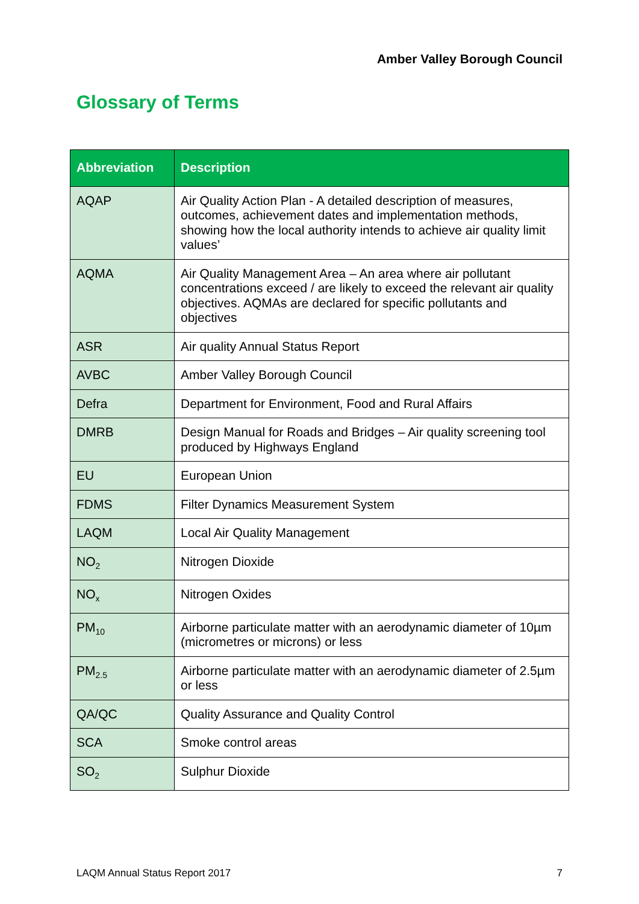Amber Valley Borough Council
Glossary of Terms
| Abbreviation | Description |
| --- | --- |
| AQAP | Air Quality Action Plan - A detailed description of measures, outcomes, achievement dates and implementation methods, showing how the local authority intends to achieve air quality limit values’ |
| AQMA | Air Quality Management Area – An area where air pollutant concentrations exceed / are likely to exceed the relevant air quality objectives. AQMAs are declared for specific pollutants and objectives |
| ASR | Air quality Annual Status Report |
| AVBC | Amber Valley Borough Council |
| Defra | Department for Environment, Food and Rural Affairs |
| DMRB | Design Manual for Roads and Bridges – Air quality screening tool produced by Highways England |
| EU | European Union |
| FDMS | Filter Dynamics Measurement System |
| LAQM | Local Air Quality Management |
| NO<sub>2</sub> | Nitrogen Dioxide |
| NO<sub>x</sub> | Nitrogen Oxides |
| PM<sub>10</sub> | Airborne particulate matter with an aerodynamic diameter of 10µm (micrometres or microns) or less |
| PM<sub>2.5</sub> | Airborne particulate matter with an aerodynamic diameter of 2.5µm or less |
| QA/QC | Quality Assurance and Quality Control |
| SCA | Smoke control areas |
| SO<sub>2</sub> | Sulphur Dioxide |
LAQM Annual Status Report 2017 7